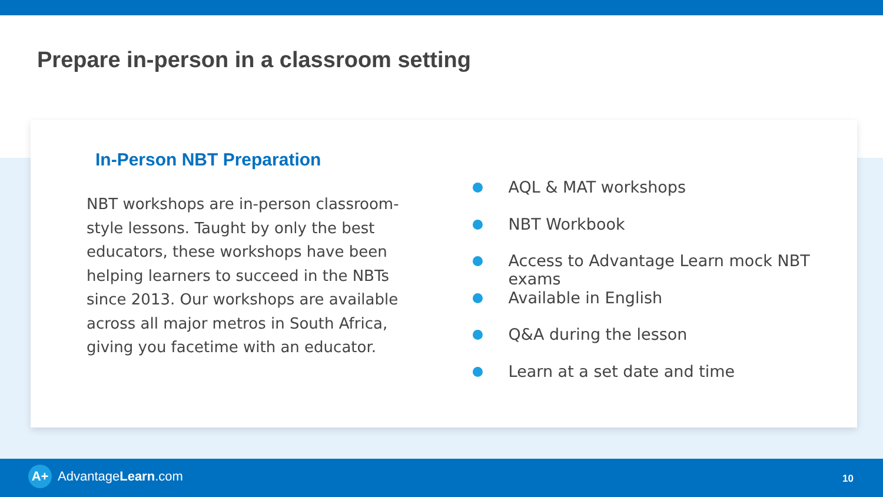Prepare in-person in a classroom setting
In-Person NBT Preparation
NBT workshops are in-person classroom-style lessons. Taught by only the best educators, these workshops have been helping learners to succeed in the NBTs since 2013. Our workshops are available across all major metros in South Africa, giving you facetime with an educator.
AQL & MAT workshops
NBT Workbook
Access to Advantage Learn mock NBT exams
Available in English
Q&A during the lesson
Learn at a set date and time
A+ AdvantageLearn.com 10